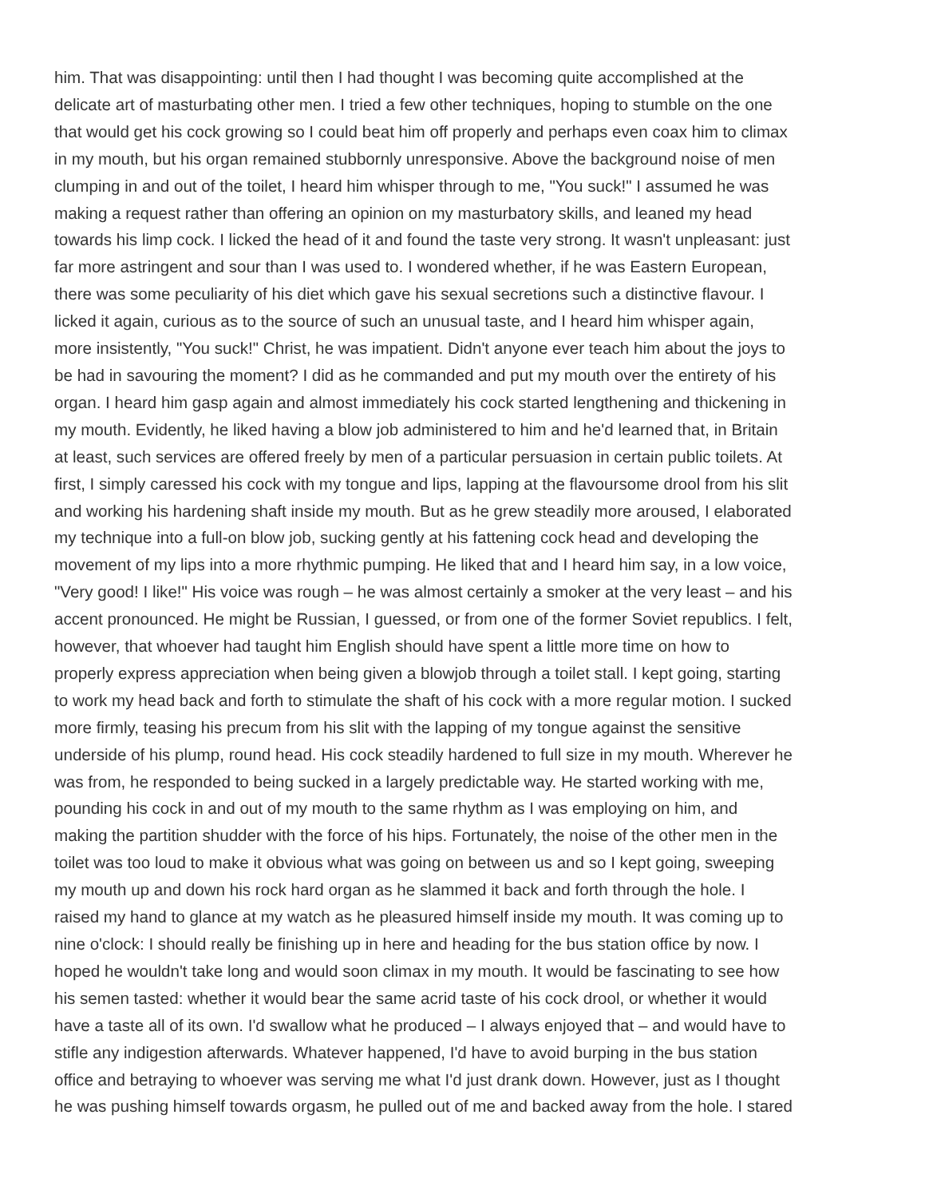him. That was disappointing: until then I had thought I was becoming quite accomplished at the
delicate art of masturbating other men. I tried a few other techniques, hoping to stumble on the one
that would get his cock growing so I could beat him off properly and perhaps even coax him to climax
in my mouth, but his organ remained stubbornly unresponsive. Above the background noise of men
clumping in and out of the toilet, I heard him whisper through to me, "You suck!" I assumed he was
making a request rather than offering an opinion on my masturbatory skills, and leaned my head
towards his limp cock. I licked the head of it and found the taste very strong. It wasn't unpleasant: just
far more astringent and sour than I was used to. I wondered whether, if he was Eastern European,
there was some peculiarity of his diet which gave his sexual secretions such a distinctive flavour. I
licked it again, curious as to the source of such an unusual taste, and I heard him whisper again,
more insistently, "You suck!" Christ, he was impatient. Didn't anyone ever teach him about the joys to
be had in savouring the moment? I did as he commanded and put my mouth over the entirety of his
organ. I heard him gasp again and almost immediately his cock started lengthening and thickening in
my mouth. Evidently, he liked having a blow job administered to him and he'd learned that, in Britain
at least, such services are offered freely by men of a particular persuasion in certain public toilets. At
first, I simply caressed his cock with my tongue and lips, lapping at the flavoursome drool from his slit
and working his hardening shaft inside my mouth. But as he grew steadily more aroused, I elaborated
my technique into a full-on blow job, sucking gently at his fattening cock head and developing the
movement of my lips into a more rhythmic pumping. He liked that and I heard him say, in a low voice,
"Very good! I like!" His voice was rough – he was almost certainly a smoker at the very least – and his
accent pronounced. He might be Russian, I guessed, or from one of the former Soviet republics. I felt,
however, that whoever had taught him English should have spent a little more time on how to
properly express appreciation when being given a blowjob through a toilet stall. I kept going, starting
to work my head back and forth to stimulate the shaft of his cock with a more regular motion. I sucked
more firmly, teasing his precum from his slit with the lapping of my tongue against the sensitive
underside of his plump, round head. His cock steadily hardened to full size in my mouth. Wherever he
was from, he responded to being sucked in a largely predictable way. He started working with me,
pounding his cock in and out of my mouth to the same rhythm as I was employing on him, and
making the partition shudder with the force of his hips. Fortunately, the noise of the other men in the
toilet was too loud to make it obvious what was going on between us and so I kept going, sweeping
my mouth up and down his rock hard organ as he slammed it back and forth through the hole. I
raised my hand to glance at my watch as he pleasured himself inside my mouth. It was coming up to
nine o'clock: I should really be finishing up in here and heading for the bus station office by now. I
hoped he wouldn't take long and would soon climax in my mouth. It would be fascinating to see how
his semen tasted: whether it would bear the same acrid taste of his cock drool, or whether it would
have a taste all of its own. I'd swallow what he produced – I always enjoyed that – and would have to
stifle any indigestion afterwards. Whatever happened, I'd have to avoid burping in the bus station
office and betraying to whoever was serving me what I'd just drank down. However, just as I thought
he was pushing himself towards orgasm, he pulled out of me and backed away from the hole. I stared